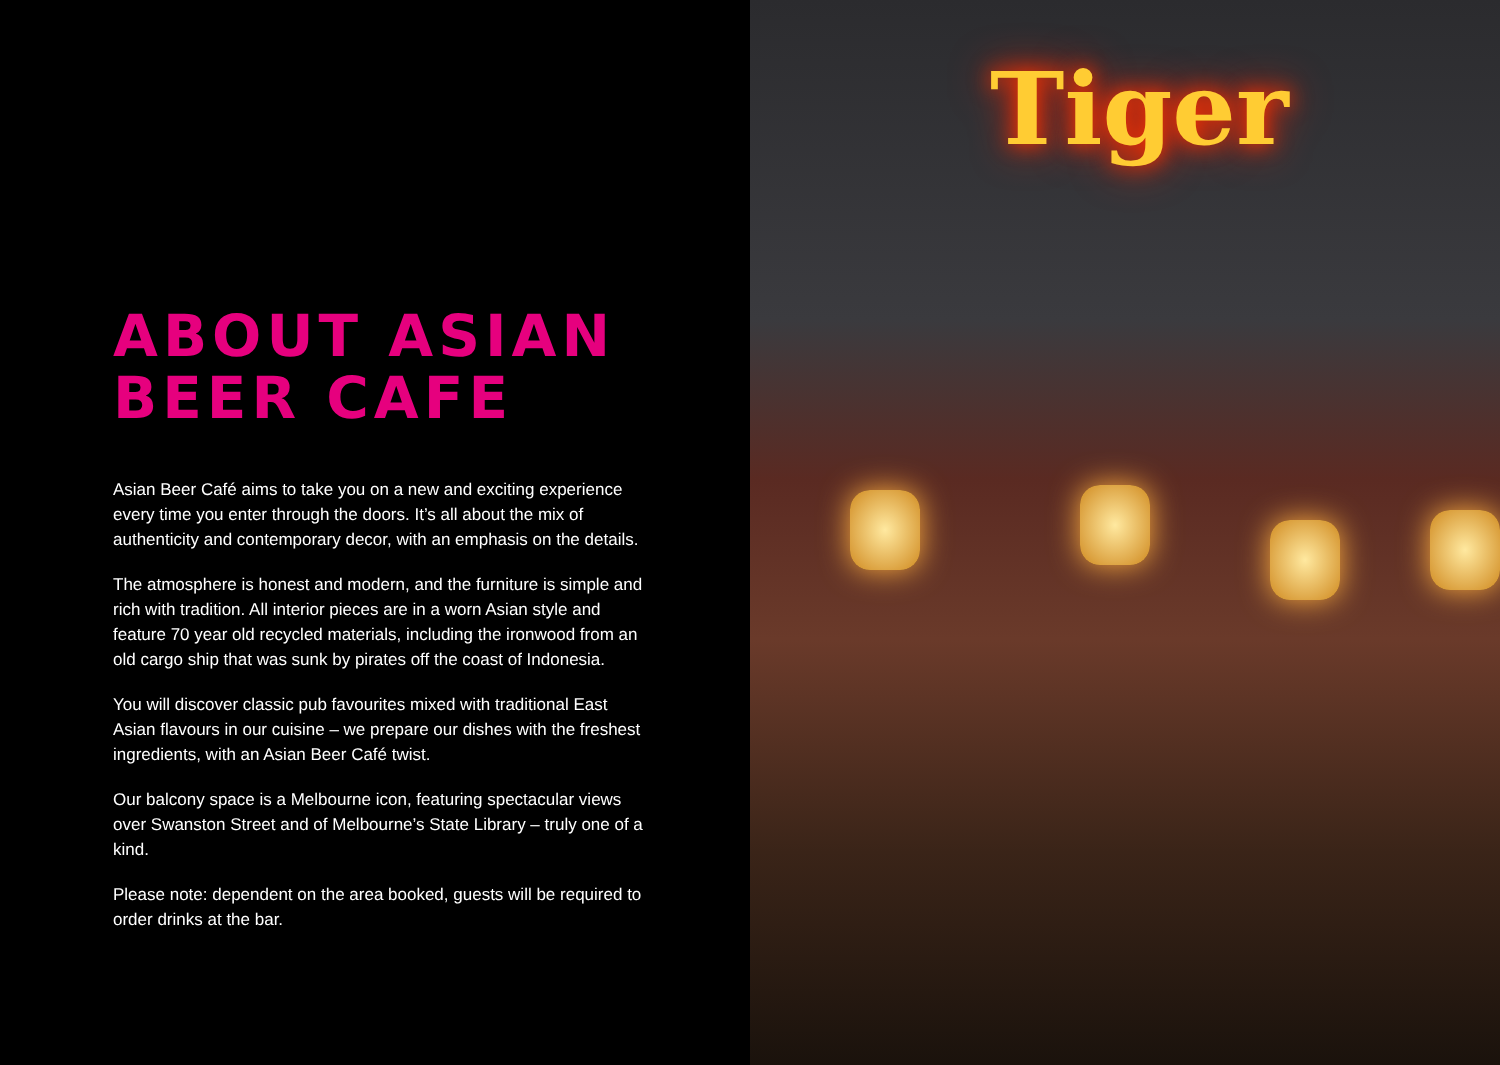ABOUT ASIAN
BEER CAFE
Asian Beer Café aims to take you on a new and exciting experience every time you enter through the doors. It’s all about the mix of authenticity and contemporary decor, with an emphasis on the details.
The atmosphere is honest and modern, and the furniture is simple and rich with tradition. All interior pieces are in a worn Asian style and feature 70 year old recycled materials, including the ironwood from an old cargo ship that was sunk by pirates off the coast of Indonesia.
You will discover classic pub favourites mixed with traditional East Asian flavours in our cuisine – we prepare our dishes with the freshest ingredients, with an Asian Beer Café twist.
Our balcony space is a Melbourne icon, featuring spectacular views over Swanston Street and of Melbourne’s State Library – truly one of a kind.
Please note: dependent on the area booked, guests will be required to order drinks at the bar.
Tiger